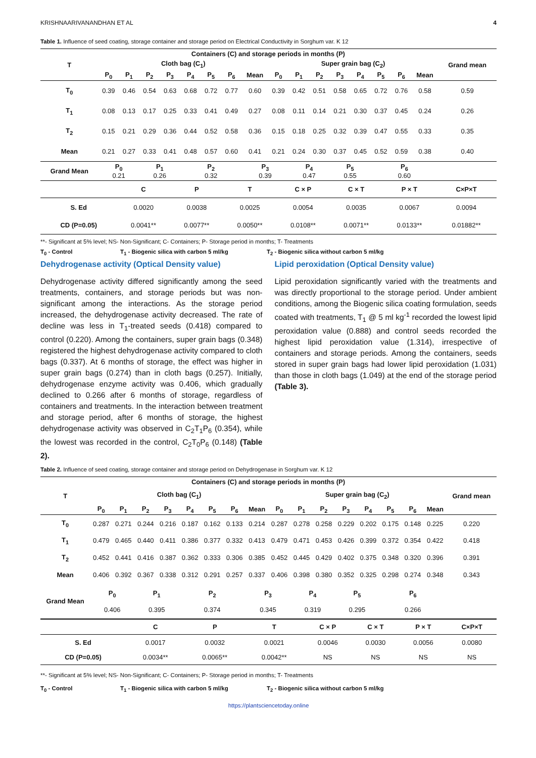KRISHNAARIVANANDHAN ET AL 4
Table 1. Influence of seed coating, storage container and storage period on Electrical Conductivity in Sorghum var. K 12
| T | Containers (C) and storage periods in months (P) | | | | | | | | | | | | | | | | Grand mean |
| --- | --- | --- | --- | --- | --- | --- | --- | --- | --- | --- | --- | --- | --- | --- | --- | --- | --- |
| | Cloth bag (C<sub>1</sub>) | | | | | | | | Super grain bag (C<sub>2</sub>) | | | | | | | | |
| | P<sub>0</sub> | P<sub>1</sub> | P<sub>2</sub> | P<sub>3</sub> | P<sub>4</sub> | P<sub>5</sub> | P<sub>6</sub> | Mean | P<sub>0</sub> | P<sub>1</sub> | P<sub>2</sub> | P<sub>3</sub> | P<sub>4</sub> | P<sub>5</sub> | P<sub>6</sub> | Mean | |
| T<sub>0</sub> | 0.39 | 0.46 | 0.54 | 0.63 | 0.68 | 0.72 | 0.77 | 0.60 | 0.39 | 0.42 | 0.51 | 0.58 | 0.65 | 0.72 | 0.76 | 0.58 | 0.59 |
| T<sub>1</sub> | 0.08 | 0.13 | 0.17 | 0.25 | 0.33 | 0.41 | 0.49 | 0.27 | 0.08 | 0.11 | 0.14 | 0.21 | 0.30 | 0.37 | 0.45 | 0.24 | 0.26 |
| T<sub>2</sub> | 0.15 | 0.21 | 0.29 | 0.36 | 0.44 | 0.52 | 0.58 | 0.36 | 0.15 | 0.18 | 0.25 | 0.32 | 0.39 | 0.47 | 0.55 | 0.33 | 0.35 |
| Mean | 0.21 | 0.27 | 0.33 | 0.41 | 0.48 | 0.57 | 0.60 | 0.41 | 0.21 | 0.24 | 0.30 | 0.37 | 0.45 | 0.52 | 0.59 | 0.38 | 0.40 |
| Grand Mean | P<sub>0</sub> 0.21 | | P<sub>1</sub> 0.26 | | P<sub>2</sub> 0.32 | | | P<sub>3</sub> 0.39 | | P<sub>4</sub> 0.47 | | P<sub>5</sub> 0.55 | | P<sub>6</sub> 0.60 | | | |
| | C | P | T | C × P | C × T | P × T | C×P×T |
| --- | --- | --- | --- | --- | --- | --- | --- |
| S. Ed | 0.0020 | 0.0038 | 0.0025 | 0.0054 | 0.0035 | 0.0067 | 0.0094 |
| CD (P=0.05) | 0.0041** | 0.0077** | 0.0050** | 0.0108** | 0.0071** | 0.0133** | 0.01882** |
**- Significant at 5% level; NS- Non-Significant; C- Containers; P- Storage period in months; T- Treatments
T<sub>0</sub> - Control T<sub>1</sub> - Biogenic silica with carbon 5 ml/kg T<sub>2</sub> - Biogenic silica without carbon 5 ml/kg
Dehydrogenase activity (Optical Density value)
Dehydrogenase activity differed significantly among the seed treatments, containers, and storage periods but was non-significant among the interactions. As the storage period increased, the dehydrogenase activity decreased. The rate of decline was less in T<sub>1</sub>-treated seeds (0.418) compared to control (0.220). Among the containers, super grain bags (0.348) registered the highest dehydrogenase activity compared to cloth bags (0.337). At 6 months of storage, the effect was higher in super grain bags (0.274) than in cloth bags (0.257). Initially, dehydrogenase enzyme activity was 0.406, which gradually declined to 0.266 after 6 months of storage, regardless of containers and treatments. In the interaction between treatment and storage period, after 6 months of storage, the highest dehydrogenase activity was observed in C<sub>2</sub>T<sub>1</sub>P<sub>6</sub> (0.354), while the lowest was recorded in the control, C<sub>2</sub>T<sub>0</sub>P<sub>6</sub> (0.148) (Table 2).
Lipid peroxidation (Optical Density value)
Lipid peroxidation significantly varied with the treatments and was directly proportional to the storage period. Under ambient conditions, among the Biogenic silica coating formulation, seeds coated with treatments, T<sub>1</sub> @ 5 ml kg<sup>-1</sup> recorded the lowest lipid peroxidation value (0.888) and control seeds recorded the highest lipid peroxidation value (1.314), irrespective of containers and storage periods. Among the containers, seeds stored in super grain bags had lower lipid peroxidation (1.031) than those in cloth bags (1.049) at the end of the storage period (Table 3).
Table 2. Influence of seed coating, storage container and storage period on Dehydrogenase in Sorghum var. K 12
| T | Containers (C) and storage periods in months (P) | | | | | | | | | | | | | | | | Grand mean |
| --- | --- | --- | --- | --- | --- | --- | --- | --- | --- | --- | --- | --- | --- | --- | --- | --- | --- |
| | Cloth bag (C<sub>1</sub>) | | | | | | | | Super grain bag (C<sub>2</sub>) | | | | | | | | |
| | P<sub>0</sub> | P<sub>1</sub> | P<sub>2</sub> | P<sub>3</sub> | P<sub>4</sub> | P<sub>5</sub> | P<sub>6</sub> | Mean | P<sub>0</sub> | P<sub>1</sub> | P<sub>2</sub> | P<sub>3</sub> | P<sub>4</sub> | P<sub>5</sub> | P<sub>6</sub> | Mean | |
| T<sub>0</sub> | 0.287 | 0.271 | 0.244 | 0.216 | 0.187 | 0.162 | 0.133 | 0.214 | 0.287 | 0.278 | 0.258 | 0.229 | 0.202 | 0.175 | 0.148 | 0.225 | 0.220 |
| T<sub>1</sub> | 0.479 | 0.465 | 0.440 | 0.411 | 0.386 | 0.377 | 0.332 | 0.413 | 0.479 | 0.471 | 0.453 | 0.426 | 0.399 | 0.372 | 0.354 | 0.422 | 0.418 |
| T<sub>2</sub> | 0.452 | 0.441 | 0.416 | 0.387 | 0.362 | 0.333 | 0.306 | 0.385 | 0.452 | 0.445 | 0.429 | 0.402 | 0.375 | 0.348 | 0.320 | 0.396 | 0.391 |
| Mean | 0.406 | 0.392 | 0.367 | 0.338 | 0.312 | 0.291 | 0.257 | 0.337 | 0.406 | 0.398 | 0.380 | 0.352 | 0.325 | 0.298 | 0.274 | 0.348 | 0.343 |
| Grand Mean | P<sub>0</sub> 0.406 | | P<sub>1</sub> 0.395 | | P<sub>2</sub> 0.374 | | | P<sub>3</sub> 0.345 | | P<sub>4</sub> 0.319 | | P<sub>5</sub> 0.295 | | P<sub>6</sub> 0.266 | | | |
| | C | P | T | C × P | C × T | P × T | C×P×T |
| --- | --- | --- | --- | --- | --- | --- | --- |
| S. Ed | 0.0017 | 0.0032 | 0.0021 | 0.0046 | 0.0030 | 0.0056 | 0.0080 |
| CD (P=0.05) | 0.0034** | 0.0065** | 0.0042** | NS | NS | NS | NS |
**- Significant at 5% level; NS- Non-Significant; C- Containers; P- Storage period in months; T- Treatments
T<sub>0</sub> - Control T<sub>1</sub> - Biogenic silica with carbon 5 ml/kg T<sub>2</sub> - Biogenic silica without carbon 5 ml/kg
https://plantsciencetoday.online